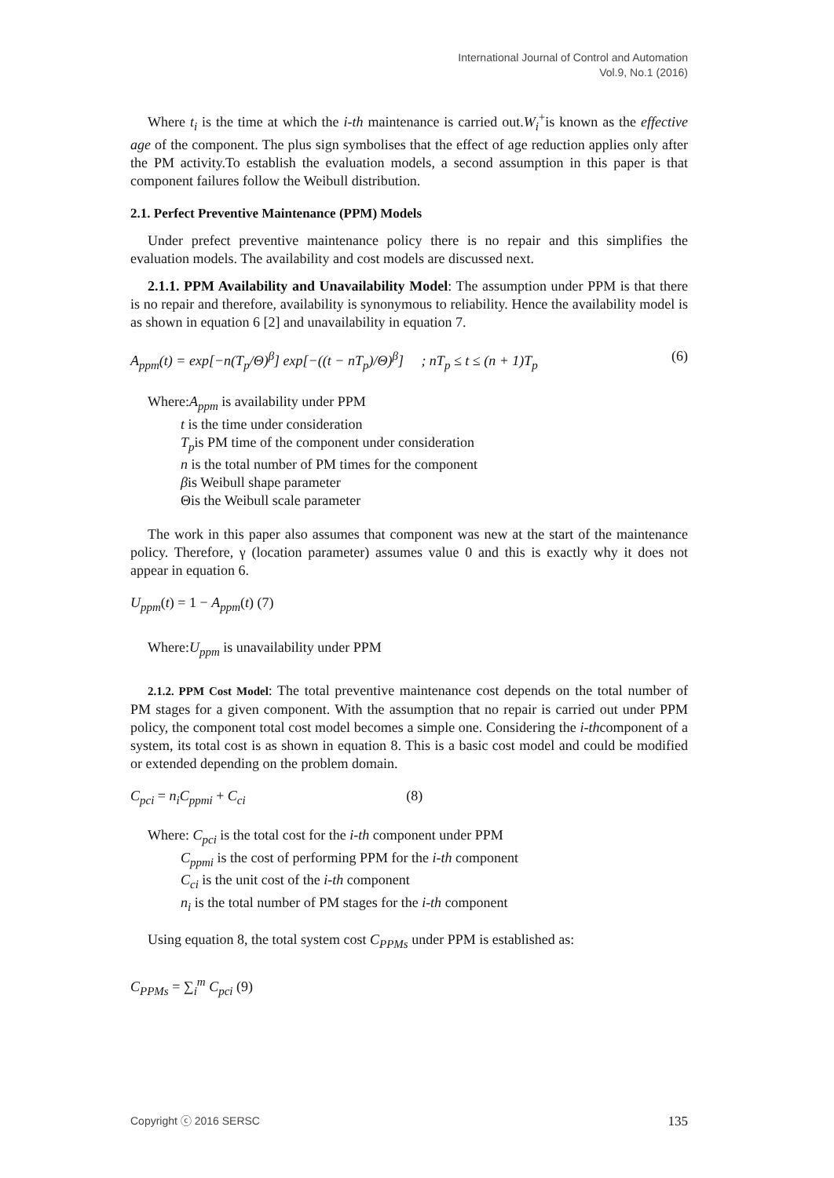International Journal of Control and Automation
Vol.9, No.1 (2016)
Where t<sub>i</sub> is the time at which the i-th maintenance is carried out.W<sub>i</sub><sup>+</sup>is known as the effective age of the component. The plus sign symbolises that the effect of age reduction applies only after the PM activity.To establish the evaluation models, a second assumption in this paper is that component failures follow the Weibull distribution.
2.1. Perfect Preventive Maintenance (PPM) Models
Under prefect preventive maintenance policy there is no repair and this simplifies the evaluation models. The availability and cost models are discussed next.
2.1.1. PPM Availability and Unavailability Model: The assumption under PPM is that there is no repair and therefore, availability is synonymous to reliability. Hence the availability model is as shown in equation 6 [2] and unavailability in equation 7.
A<sub>ppm</sub>(t) = exp[−n(T<sub>p</sub>/Θ)<sup>β</sup>] exp[−((t − nT<sub>p</sub>)/Θ)<sup>β</sup>] ; nT<sub>p</sub> ≤ t ≤ (n + 1)T<sub>p</sub> (6)
Where:A<sub>ppm</sub> is availability under PPM
t is the time under consideration
T<sub>p</sub>is PM time of the component under consideration
n is the total number of PM times for the component
βis Weibull shape parameter
Θis the Weibull scale parameter
The work in this paper also assumes that component was new at the start of the maintenance policy. Therefore, γ (location parameter) assumes value 0 and this is exactly why it does not appear in equation 6.
U<sub>ppm</sub>(t) = 1 − A<sub>ppm</sub>(t) (7)
Where:U<sub>ppm</sub> is unavailability under PPM
2.1.2. PPM Cost Model: The total preventive maintenance cost depends on the total number of PM stages for a given component. With the assumption that no repair is carried out under PPM policy, the component total cost model becomes a simple one. Considering the i-thcomponent of a system, its total cost is as shown in equation 8. This is a basic cost model and could be modified or extended depending on the problem domain.
C<sub>pci</sub> = n<sub>i</sub>C<sub>ppmi</sub> + C<sub>ci</sub> (8)
Where: C<sub>pci</sub> is the total cost for the i-th component under PPM
C<sub>ppmi</sub> is the cost of performing PPM for the i-th component
C<sub>ci</sub> is the unit cost of the i-th component
n<sub>i</sub> is the total number of PM stages for the i-th component
Using equation 8, the total system cost C<sub>PPMs</sub> under PPM is established as:
C<sub>PPMs</sub> = ∑<sub>i</sub><sup>m</sup> C<sub>pci</sub> (9)
Copyright ⓒ 2016 SERSC 135